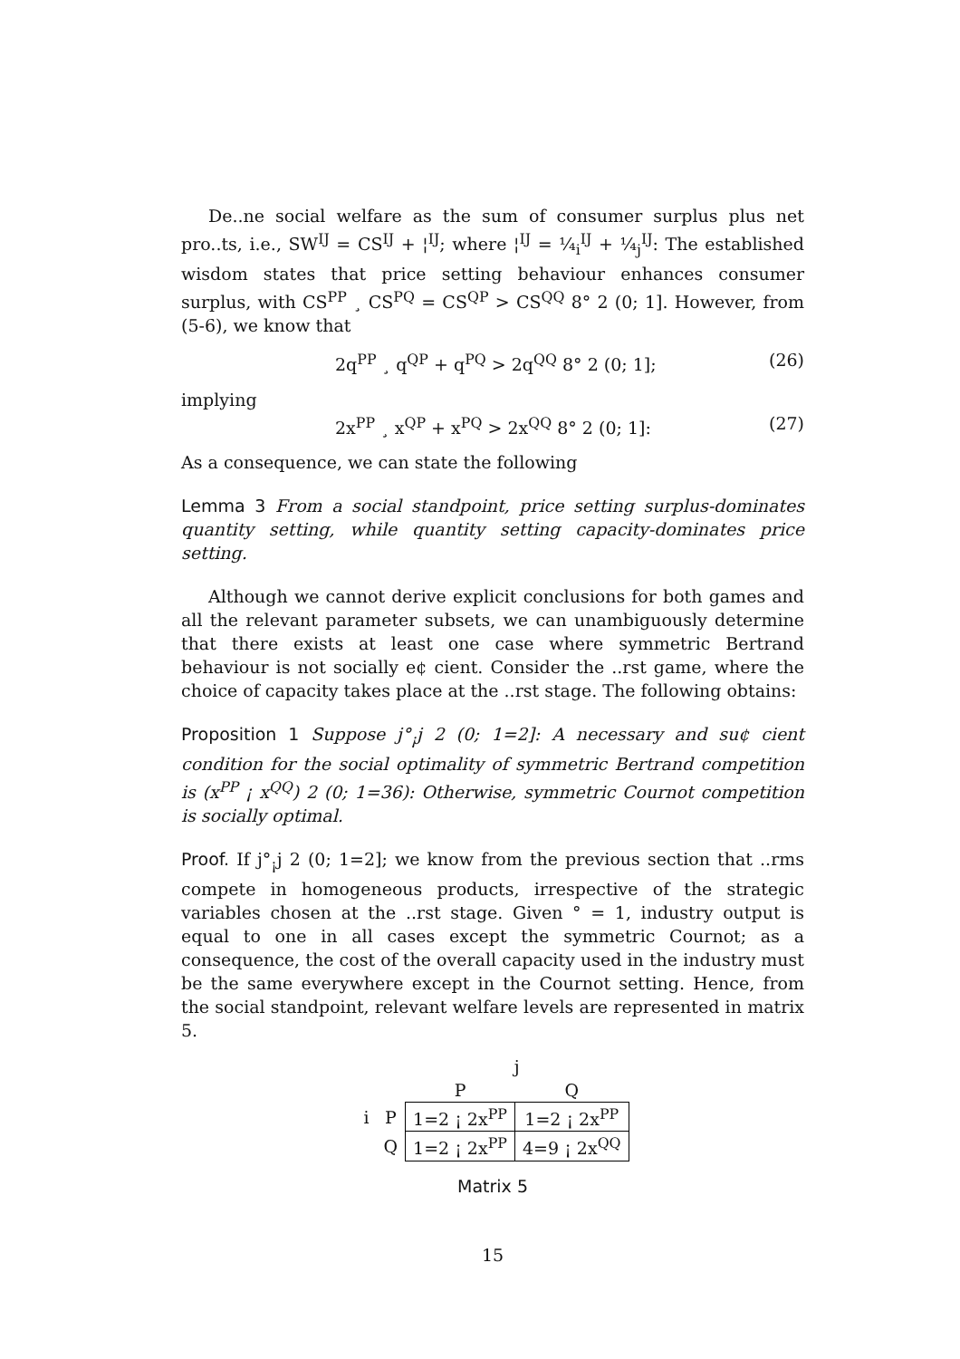De..ne social welfare as the sum of consumer surplus plus net pro..ts, i.e., SW<sup>IJ</sup> = CS<sup>IJ</sup> + ¦<sup>IJ</sup>; where ¦<sup>IJ</sup> = ¼<sub>i</sub><sup>IJ</sup> + ¼<sub>j</sub><sup>IJ</sup>: The established wisdom states that price setting behaviour enhances consumer surplus, with CS<sup>PP</sup> ¸ CS<sup>PQ</sup> = CS<sup>QP</sup> > CS<sup>QQ</sup> 8° 2 (0; 1]. However, from (5-6), we know that
2q<sup>PP</sup> ¸ q<sup>QP</sup> + q<sup>PQ</sup> > 2q<sup>QQ</sup> 8° 2 (0; 1]; (26)
implying
2x<sup>PP</sup> ¸ x<sup>QP</sup> + x<sup>PQ</sup> > 2x<sup>QQ</sup> 8° 2 (0; 1]: (27)
As a consequence, we can state the following
Lemma 3 From a social standpoint, price setting surplus-dominates quantity setting, while quantity setting capacity-dominates price setting.
Although we cannot derive explicit conclusions for both games and all the relevant parameter subsets, we can unambiguously determine that there exists at least one case where symmetric Bertrand behaviour is not socially e¢ cient. Consider the ..rst game, where the choice of capacity takes place at the ..rst stage. The following obtains:
Proposition 1 Suppose j°<sub>¡</sub>j 2 (0; 1=2]: A necessary and su¢ cient condition for the social optimality of symmetric Bertrand competition is (x<sup>PP</sup> ¡ x<sup>QQ</sup>) 2 (0; 1=36): Otherwise, symmetric Cournot competition is socially optimal.
Proof. If j°<sub>¡</sub>j 2 (0; 1=2]; we know from the previous section that ..rms compete in homogeneous products, irrespective of the strategic variables chosen at the ..rst stage. Given ° = 1, industry output is equal to one in all cases except the symmetric Cournot; as a consequence, the cost of the overall capacity used in the industry must be the same everywhere except in the Cournot setting. Hence, from the social standpoint, relevant welfare levels are represented in matrix 5.
| | | j | |
| | | P | Q |
| i | P | 1=2 ¡ 2x<sup>PP</sup> | 1=2 ¡ 2x<sup>PP</sup> |
| | Q | 1=2 ¡ 2x<sup>PP</sup> | 4=9 ¡ 2x<sup>QQ</sup> |
Matrix 5
15